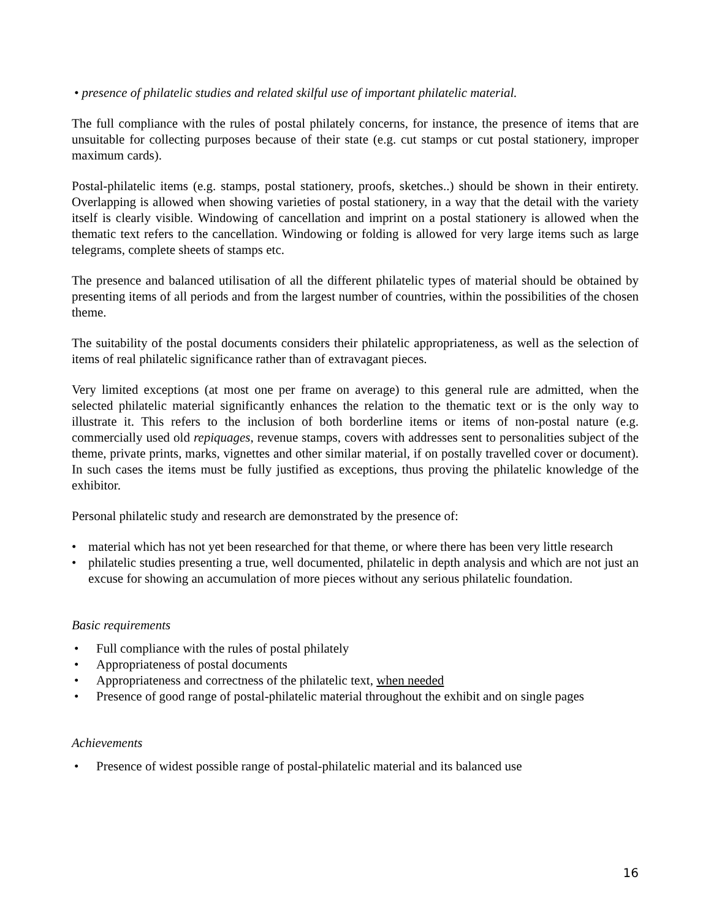• presence of philatelic studies and related skilful use of important philatelic material.
The full compliance with the rules of postal philately concerns, for instance, the presence of items that are unsuitable for collecting purposes because of their state (e.g. cut stamps or cut postal stationery, improper maximum cards).
Postal-philatelic items (e.g. stamps, postal stationery, proofs, sketches..) should be shown in their entirety. Overlapping is allowed when showing varieties of postal stationery, in a way that the detail with the variety itself is clearly visible. Windowing of cancellation and imprint on a postal stationery is allowed when the thematic text refers to the cancellation. Windowing or folding is allowed for very large items such as large telegrams, complete sheets of stamps etc.
The presence and balanced utilisation of all the different philatelic types of material should be obtained by presenting items of all periods and from the largest number of countries, within the possibilities of the chosen theme.
The suitability of the postal documents considers their philatelic appropriateness, as well as the selection of items of real philatelic significance rather than of extravagant pieces.
Very limited exceptions (at most one per frame on average) to this general rule are admitted, when the selected philatelic material significantly enhances the relation to the thematic text or is the only way to illustrate it. This refers to the inclusion of both borderline items or items of non-postal nature (e.g. commercially used old repiquages, revenue stamps, covers with addresses sent to personalities subject of the theme, private prints, marks, vignettes and other similar material, if on postally travelled cover or document). In such cases the items must be fully justified as exceptions, thus proving the philatelic knowledge of the exhibitor.
Personal philatelic study and research are demonstrated by the presence of:
• material which has not yet been researched for that theme, or where there has been very little research
• philatelic studies presenting a true, well documented, philatelic in depth analysis and which are not just an excuse for showing an accumulation of more pieces without any serious philatelic foundation.
Basic requirements
• Full compliance with the rules of postal philately
• Appropriateness of postal documents
• Appropriateness and correctness of the philatelic text, when needed
• Presence of good range of postal-philatelic material throughout the exhibit and on single pages
Achievements
• Presence of widest possible range of postal-philatelic material and its balanced use
16